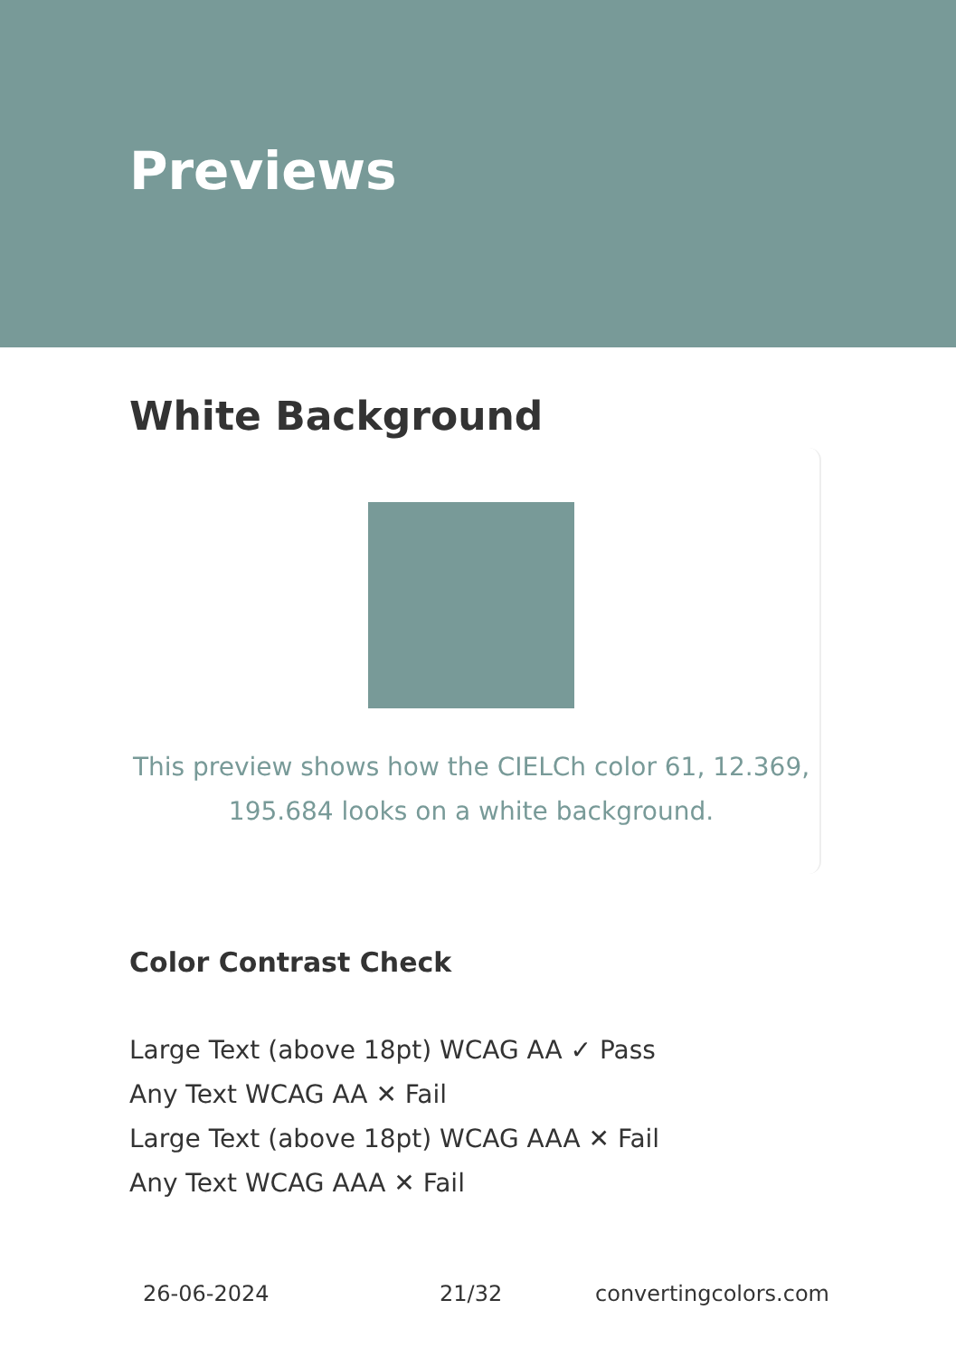Previews
White Background
This preview shows how the CIELCh color 61, 12.369,
195.684 looks on a white background.
Color Contrast Check
Large Text (above 18pt) WCAG AA ✓ Pass
Any Text WCAG AA ✕ Fail
Large Text (above 18pt) WCAG AAA ✕ Fail
Any Text WCAG AAA ✕ Fail
26-06-2024 21/32 convertingcolors.com